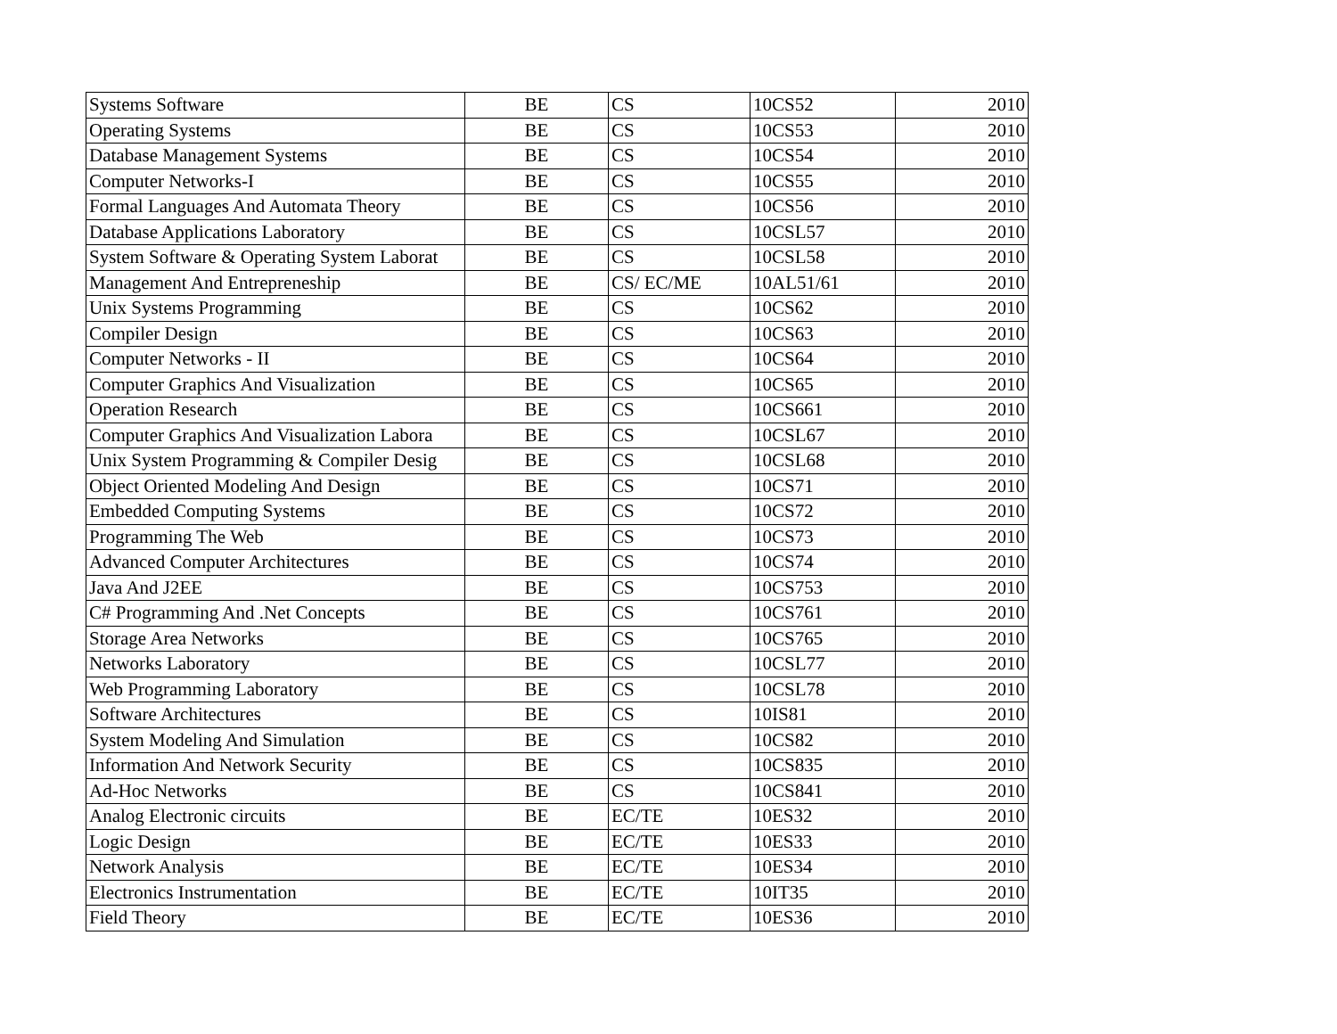| Systems Software | BE | CS | 10CS52 | 2010 |
| Operating Systems | BE | CS | 10CS53 | 2010 |
| Database Management Systems | BE | CS | 10CS54 | 2010 |
| Computer Networks-I | BE | CS | 10CS55 | 2010 |
| Formal Languages And Automata Theory | BE | CS | 10CS56 | 2010 |
| Database Applications Laboratory | BE | CS | 10CSL57 | 2010 |
| System Software & Operating System Laborat | BE | CS | 10CSL58 | 2010 |
| Management And Entrepreneship | BE | CS/ EC/ME | 10AL51/61 | 2010 |
| Unix Systems Programming | BE | CS | 10CS62 | 2010 |
| Compiler Design | BE | CS | 10CS63 | 2010 |
| Computer Networks - II | BE | CS | 10CS64 | 2010 |
| Computer Graphics And Visualization | BE | CS | 10CS65 | 2010 |
| Operation Research | BE | CS | 10CS661 | 2010 |
| Computer Graphics And Visualization Labora | BE | CS | 10CSL67 | 2010 |
| Unix System Programming & Compiler Desig | BE | CS | 10CSL68 | 2010 |
| Object Oriented Modeling And Design | BE | CS | 10CS71 | 2010 |
| Embedded Computing Systems | BE | CS | 10CS72 | 2010 |
| Programming The Web | BE | CS | 10CS73 | 2010 |
| Advanced Computer Architectures | BE | CS | 10CS74 | 2010 |
| Java And J2EE | BE | CS | 10CS753 | 2010 |
| C# Programming And .Net Concepts | BE | CS | 10CS761 | 2010 |
| Storage Area Networks | BE | CS | 10CS765 | 2010 |
| Networks Laboratory | BE | CS | 10CSL77 | 2010 |
| Web Programming Laboratory | BE | CS | 10CSL78 | 2010 |
| Software Architectures | BE | CS | 10IS81 | 2010 |
| System Modeling And Simulation | BE | CS | 10CS82 | 2010 |
| Information And Network Security | BE | CS | 10CS835 | 2010 |
| Ad-Hoc Networks | BE | CS | 10CS841 | 2010 |
| Analog Electronic circuits | BE | EC/TE | 10ES32 | 2010 |
| Logic Design | BE | EC/TE | 10ES33 | 2010 |
| Network Analysis | BE | EC/TE | 10ES34 | 2010 |
| Electronics Instrumentation | BE | EC/TE | 10IT35 | 2010 |
| Field Theory | BE | EC/TE | 10ES36 | 2010 |